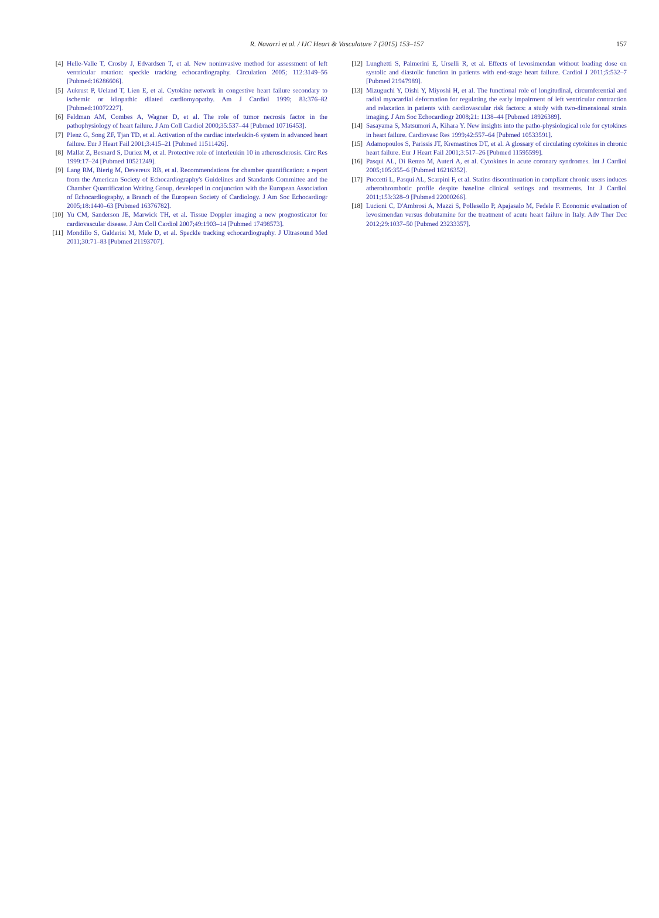R. Navarri et al. / IJC Heart & Vasculature 7 (2015) 153–157 157
[4] Helle-Valle T, Crosby J, Edvardsen T, et al. New noninvasive method for assessment of left ventricular rotation: speckle tracking echocardiography. Circulation 2005; 112:3149–56 [Pubmed:16286606].
[5] Aukrust P, Ueland T, Lien E, et al. Cytokine network in congestive heart failure secondary to ischemic or idiopathic dilated cardiomyopathy. Am J Cardiol 1999; 83:376–82 [Pubmed:10072227].
[6] Feldman AM, Combes A, Wagner D, et al. The role of tumor necrosis factor in the pathophysiology of heart failure. J Am Coll Cardiol 2000;35:537–44 [Pubmed 10716453].
[7] Plenz G, Song ZF, Tjan TD, et al. Activation of the cardiac interleukin-6 system in advanced heart failure. Eur J Heart Fail 2001;3:415–21 [Pubmed 11511426].
[8] Mallat Z, Besnard S, Duriez M, et al. Protective role of interleukin 10 in atherosclerosis. Circ Res 1999:17–24 [Pubmed 10521249].
[9] Lang RM, Bierig M, Devereux RB, et al. Recommendations for chamber quantification: a report from the American Society of Echocardiography's Guidelines and Standards Committee and the Chamber Quantification Writing Group, developed in conjunction with the European Association of Echocardiography, a Branch of the European Society of Cardiology. J Am Soc Echocardiogr 2005;18:1440–63 [Pubmed 16376782].
[10] Yu CM, Sanderson JE, Marwick TH, et al. Tissue Doppler imaging a new prognosticator for cardiovascular disease. J Am Coll Cardiol 2007;49:1903–14 [Pubmed 17498573].
[11] Mondillo S, Galderisi M, Mele D, et al. Speckle tracking echocardiography. J Ultrasound Med 2011;30:71–83 [Pubmed 21193707].
[12] Lunghetti S, Palmerini E, Urselli R, et al. Effects of levosimendan without loading dose on systolic and diastolic function in patients with end-stage heart failure. Cardiol J 2011;5:532–7 [Pubmed 21947989].
[13] Mizuguchi Y, Oishi Y, Miyoshi H, et al. The functional role of longitudinal, circumferential and radial myocardial deformation for regulating the early impairment of left ventricular contraction and relaxation in patients with cardiovascular risk factors: a study with two-dimensional strain imaging. J Am Soc Echocardiogr 2008;21: 1138–44 [Pubmed 18926389].
[14] Sasayama S, Matsumori A, Kihara Y. New insights into the patho-physiological role for cytokines in heart failure. Cardiovasc Res 1999;42:557–64 [Pubmed 10533591].
[15] Adamopoulos S, Parissis JT, Kremastinos DT, et al. A glossary of circulating cytokines in chronic heart failure. Eur J Heart Fail 2001;3:517–26 [Pubmed 11595599].
[16] Pasqui AL, Di Renzo M, Auteri A, et al. Cytokines in acute coronary syndromes. Int J Cardiol 2005;105:355–6 [Pubmed 16216352].
[17] Puccetti L, Pasqui AL, Scarpini F, et al. Statins discontinuation in compliant chronic users induces atherothrombotic profile despite baseline clinical settings and treatments. Int J Cardiol 2011;153:328–9 [Pubmed 22000266].
[18] Lucioni C, D'Ambrosi A, Mazzi S, Pollesello P, Apajasalo M, Fedele F. Economic evaluation of levosimendan versus dobutamine for the treatment of acute heart failure in Italy. Adv Ther Dec 2012;29:1037–50 [Pubmed 23233357].